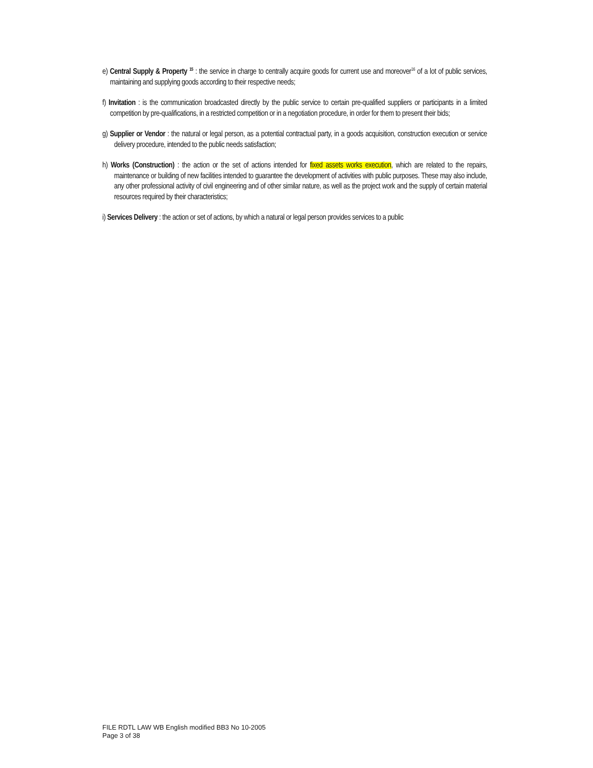e) Central Supply & Property <sup>15</sup> : the service in charge to centrally acquire goods for current use and moreover<sup>16</sup> of a lot of public services, maintaining and supplying goods according to their respective needs;
f) Invitation : is the communication broadcasted directly by the public service to certain pre-qualified suppliers or participants in a limited competition by pre-qualifications, in a restricted competition or in a negotiation procedure, in order for them to present their bids;
g) Supplier or Vendor : the natural or legal person, as a potential contractual party, in a goods acquisition, construction execution or service delivery procedure, intended to the public needs satisfaction;
h) Works (Construction) : the action or the set of actions intended for fixed assets works execution, which are related to the repairs, maintenance or building of new facilities intended to guarantee the development of activities with public purposes. These may also include, any other professional activity of civil engineering and of other similar nature, as well as the project work and the supply of certain material resources required by their characteristics;
i) Services Delivery : the action or set of actions, by which a natural or legal person provides services to a public
FILE RDTL LAW WB English modified BB3 No 10-2005
Page 3 of 38